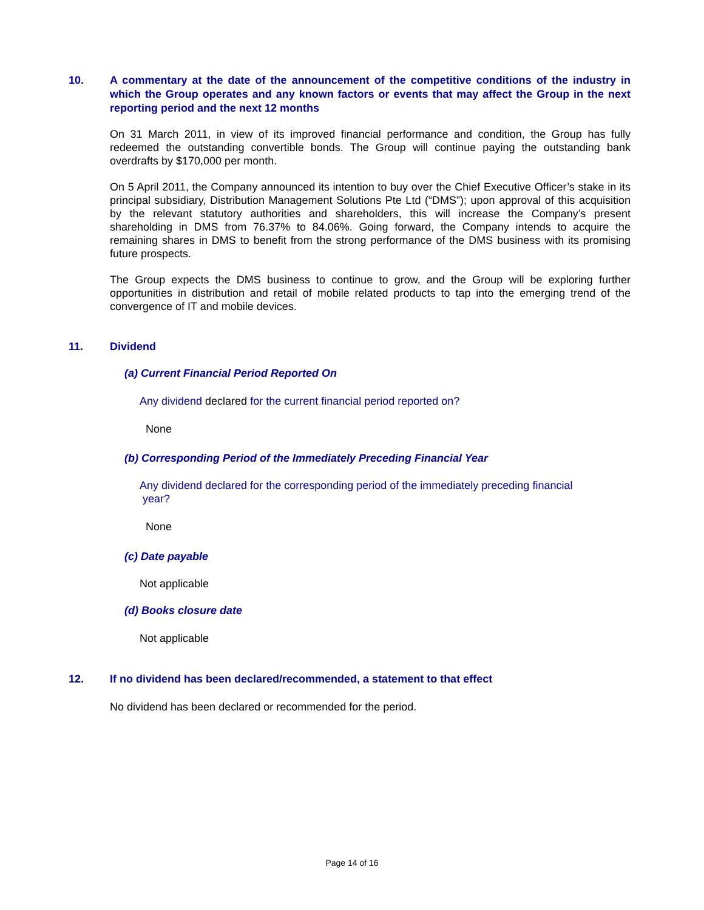10. A commentary at the date of the announcement of the competitive conditions of the industry in which the Group operates and any known factors or events that may affect the Group in the next reporting period and the next 12 months
On 31 March 2011, in view of its improved financial performance and condition, the Group has fully redeemed the outstanding convertible bonds. The Group will continue paying the outstanding bank overdrafts by $170,000 per month.
On 5 April 2011, the Company announced its intention to buy over the Chief Executive Officer’s stake in its principal subsidiary, Distribution Management Solutions Pte Ltd (“DMS”); upon approval of this acquisition by the relevant statutory authorities and shareholders, this will increase the Company’s present shareholding in DMS from 76.37% to 84.06%. Going forward, the Company intends to acquire the remaining shares in DMS to benefit from the strong performance of the DMS business with its promising future prospects.
The Group expects the DMS business to continue to grow, and the Group will be exploring further opportunities in distribution and retail of mobile related products to tap into the emerging trend of the convergence of IT and mobile devices.
11. Dividend
(a) Current Financial Period Reported On
Any dividend declared for the current financial period reported on?
None
(b) Corresponding Period of the Immediately Preceding Financial Year
Any dividend declared for the corresponding period of the immediately preceding financial
year?
None
(c) Date payable
Not applicable
(d) Books closure date
Not applicable
12. If no dividend has been declared/recommended, a statement to that effect
No dividend has been declared or recommended for the period.
Page 14 of 16